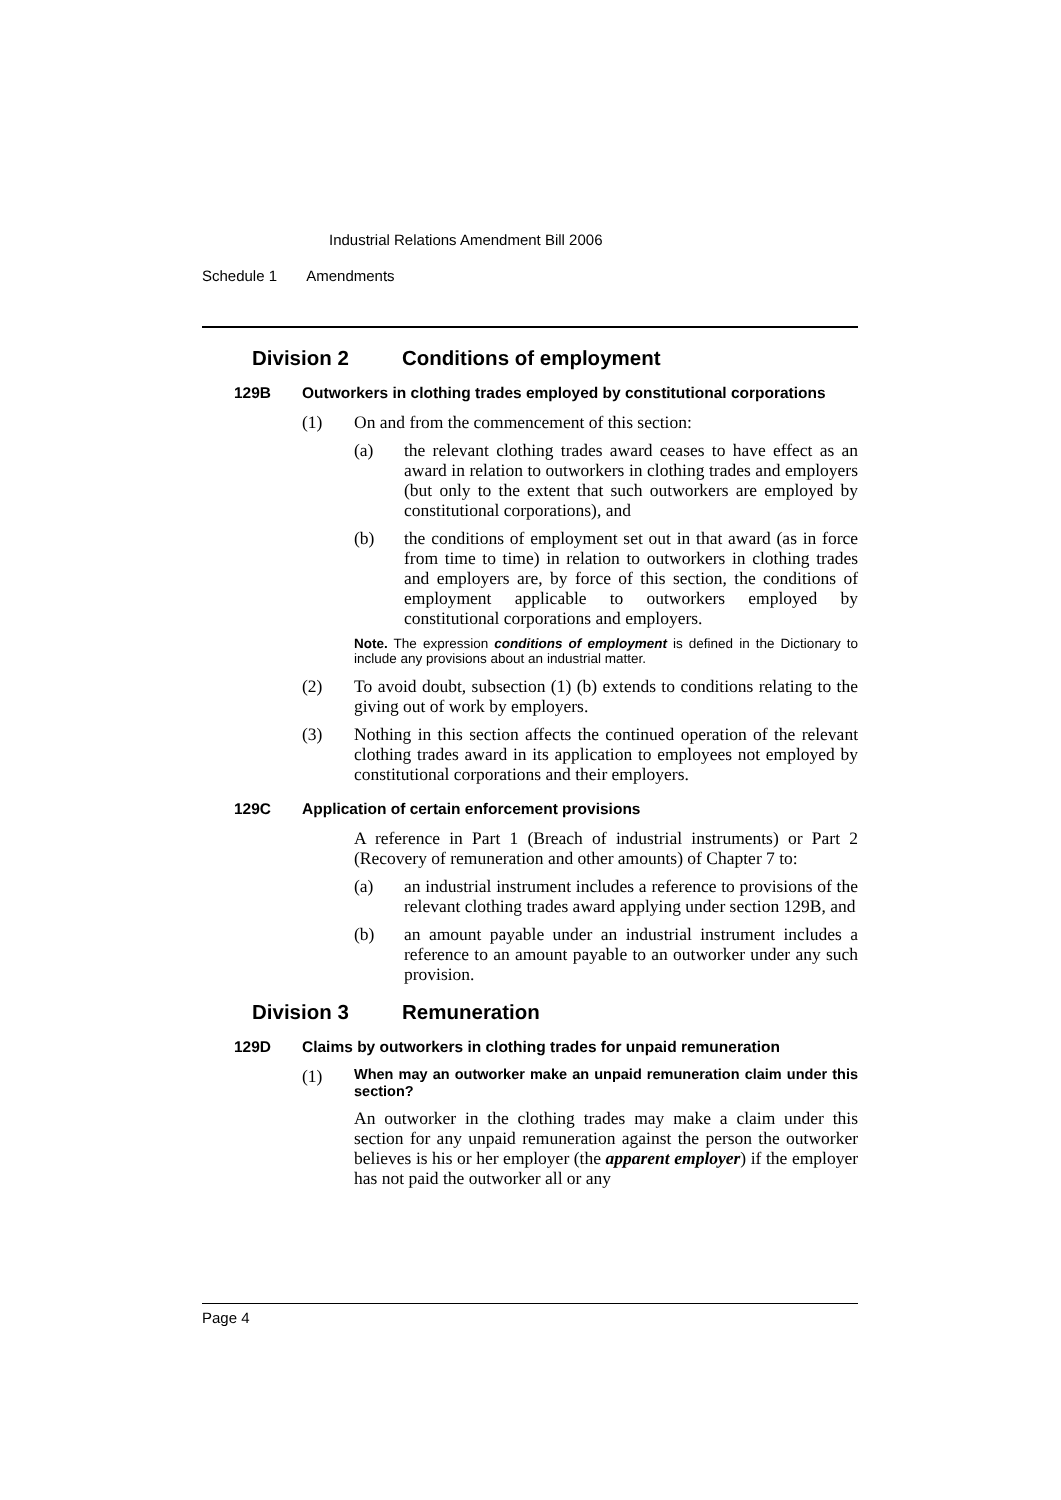Industrial Relations Amendment Bill 2006
Schedule 1 Amendments
Division 2 Conditions of employment
129B Outworkers in clothing trades employed by constitutional corporations
(1) On and from the commencement of this section:
(a) the relevant clothing trades award ceases to have effect as an award in relation to outworkers in clothing trades and employers (but only to the extent that such outworkers are employed by constitutional corporations), and
(b) the conditions of employment set out in that award (as in force from time to time) in relation to outworkers in clothing trades and employers are, by force of this section, the conditions of employment applicable to outworkers employed by constitutional corporations and employers.
Note. The expression conditions of employment is defined in the Dictionary to include any provisions about an industrial matter.
(2) To avoid doubt, subsection (1) (b) extends to conditions relating to the giving out of work by employers.
(3) Nothing in this section affects the continued operation of the relevant clothing trades award in its application to employees not employed by constitutional corporations and their employers.
129C Application of certain enforcement provisions
A reference in Part 1 (Breach of industrial instruments) or Part 2 (Recovery of remuneration and other amounts) of Chapter 7 to:
(a) an industrial instrument includes a reference to provisions of the relevant clothing trades award applying under section 129B, and
(b) an amount payable under an industrial instrument includes a reference to an amount payable to an outworker under any such provision.
Division 3 Remuneration
129D Claims by outworkers in clothing trades for unpaid remuneration
(1) When may an outworker make an unpaid remuneration claim under this section?
An outworker in the clothing trades may make a claim under this section for any unpaid remuneration against the person the outworker believes is his or her employer (the apparent employer) if the employer has not paid the outworker all or any
Page 4